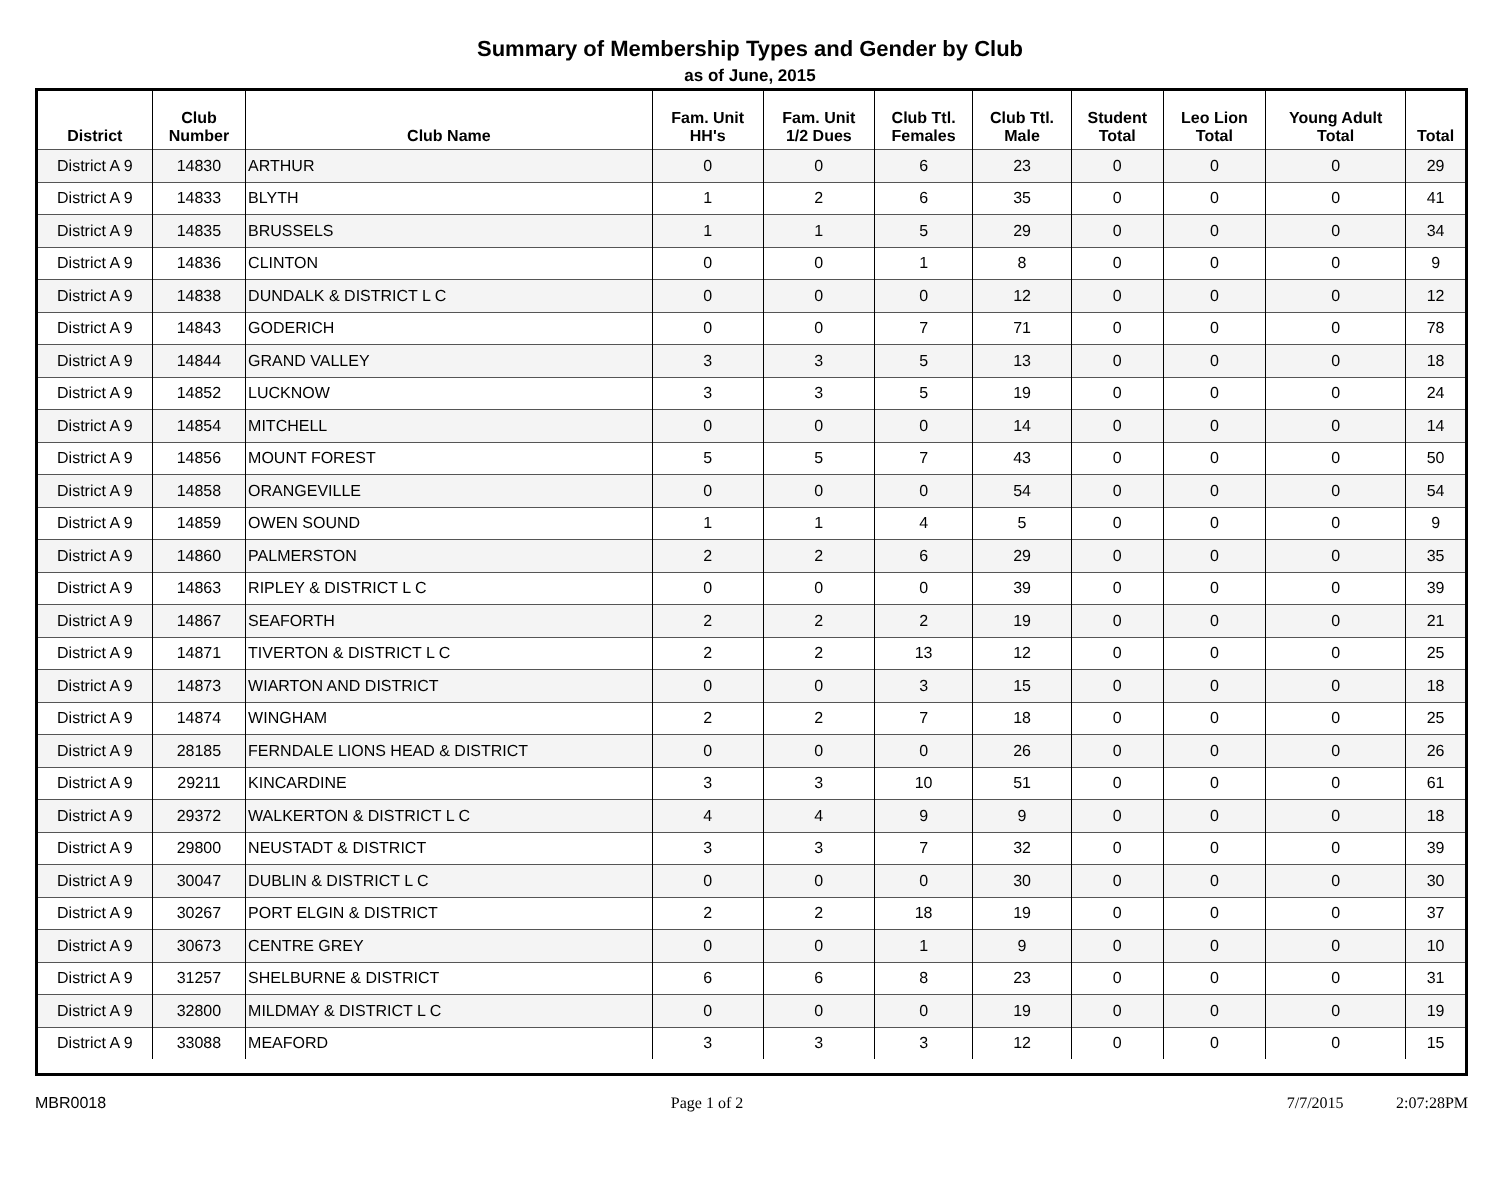Summary of Membership Types and Gender by Club
as of June, 2015
| District | Club Number | Club Name | Fam. Unit HH's | Fam. Unit 1/2 Dues | Club Ttl. Females | Club Ttl. Male | Student Total | Leo Lion Total | Young Adult Total | Total |
| --- | --- | --- | --- | --- | --- | --- | --- | --- | --- | --- |
| District A 9 | 14830 | ARTHUR | 0 | 0 | 6 | 23 | 0 | 0 | 0 | 29 |
| District A 9 | 14833 | BLYTH | 1 | 2 | 6 | 35 | 0 | 0 | 0 | 41 |
| District A 9 | 14835 | BRUSSELS | 1 | 1 | 5 | 29 | 0 | 0 | 0 | 34 |
| District A 9 | 14836 | CLINTON | 0 | 0 | 1 | 8 | 0 | 0 | 0 | 9 |
| District A 9 | 14838 | DUNDALK & DISTRICT L C | 0 | 0 | 0 | 12 | 0 | 0 | 0 | 12 |
| District A 9 | 14843 | GODERICH | 0 | 0 | 7 | 71 | 0 | 0 | 0 | 78 |
| District A 9 | 14844 | GRAND VALLEY | 3 | 3 | 5 | 13 | 0 | 0 | 0 | 18 |
| District A 9 | 14852 | LUCKNOW | 3 | 3 | 5 | 19 | 0 | 0 | 0 | 24 |
| District A 9 | 14854 | MITCHELL | 0 | 0 | 0 | 14 | 0 | 0 | 0 | 14 |
| District A 9 | 14856 | MOUNT FOREST | 5 | 5 | 7 | 43 | 0 | 0 | 0 | 50 |
| District A 9 | 14858 | ORANGEVILLE | 0 | 0 | 0 | 54 | 0 | 0 | 0 | 54 |
| District A 9 | 14859 | OWEN SOUND | 1 | 1 | 4 | 5 | 0 | 0 | 0 | 9 |
| District A 9 | 14860 | PALMERSTON | 2 | 2 | 6 | 29 | 0 | 0 | 0 | 35 |
| District A 9 | 14863 | RIPLEY & DISTRICT L C | 0 | 0 | 0 | 39 | 0 | 0 | 0 | 39 |
| District A 9 | 14867 | SEAFORTH | 2 | 2 | 2 | 19 | 0 | 0 | 0 | 21 |
| District A 9 | 14871 | TIVERTON & DISTRICT L C | 2 | 2 | 13 | 12 | 0 | 0 | 0 | 25 |
| District A 9 | 14873 | WIARTON AND DISTRICT | 0 | 0 | 3 | 15 | 0 | 0 | 0 | 18 |
| District A 9 | 14874 | WINGHAM | 2 | 2 | 7 | 18 | 0 | 0 | 0 | 25 |
| District A 9 | 28185 | FERNDALE LIONS HEAD & DISTRICT | 0 | 0 | 0 | 26 | 0 | 0 | 0 | 26 |
| District A 9 | 29211 | KINCARDINE | 3 | 3 | 10 | 51 | 0 | 0 | 0 | 61 |
| District A 9 | 29372 | WALKERTON & DISTRICT L C | 4 | 4 | 9 | 9 | 0 | 0 | 0 | 18 |
| District A 9 | 29800 | NEUSTADT & DISTRICT | 3 | 3 | 7 | 32 | 0 | 0 | 0 | 39 |
| District A 9 | 30047 | DUBLIN & DISTRICT L C | 0 | 0 | 0 | 30 | 0 | 0 | 0 | 30 |
| District A 9 | 30267 | PORT ELGIN & DISTRICT | 2 | 2 | 18 | 19 | 0 | 0 | 0 | 37 |
| District A 9 | 30673 | CENTRE GREY | 0 | 0 | 1 | 9 | 0 | 0 | 0 | 10 |
| District A 9 | 31257 | SHELBURNE & DISTRICT | 6 | 6 | 8 | 23 | 0 | 0 | 0 | 31 |
| District A 9 | 32800 | MILDMAY & DISTRICT L C | 0 | 0 | 0 | 19 | 0 | 0 | 0 | 19 |
| District A 9 | 33088 | MEAFORD | 3 | 3 | 3 | 12 | 0 | 0 | 0 | 15 |
MBR0018 Page 1 of 2 7/7/2015 2:07:28PM